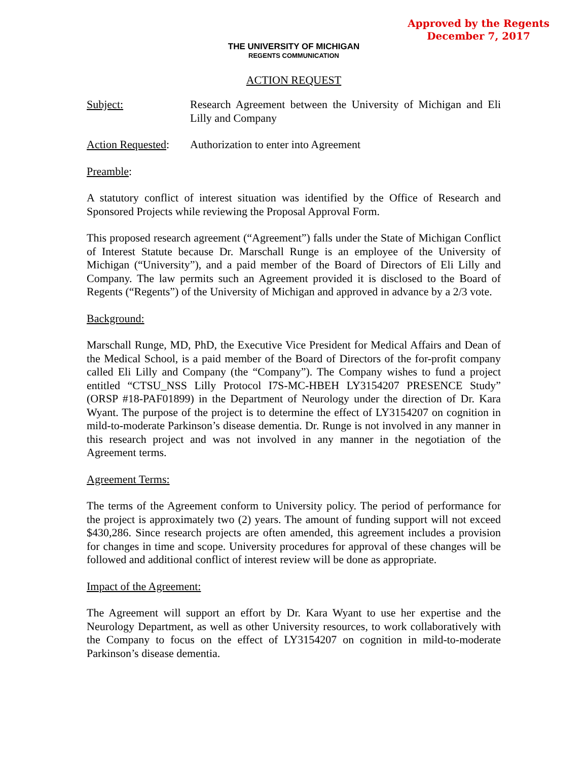Approved by the Regents
December 7, 2017
THE UNIVERSITY OF MICHIGAN
REGENTS COMMUNICATION
ACTION REQUEST
Subject: Research Agreement between the University of Michigan and Eli Lilly and Company
Action Requested:
Authorization to enter into Agreement
Preamble:
A statutory conflict of interest situation was identified by the Office of Research and Sponsored Projects while reviewing the Proposal Approval Form.
This proposed research agreement (“Agreement”) falls under the State of Michigan Conflict of Interest Statute because Dr. Marschall Runge is an employee of the University of Michigan (“University”), and a paid member of the Board of Directors of Eli Lilly and Company. The law permits such an Agreement provided it is disclosed to the Board of Regents (“Regents”) of the University of Michigan and approved in advance by a 2/3 vote.
Background:
Marschall Runge, MD, PhD, the Executive Vice President for Medical Affairs and Dean of the Medical School, is a paid member of the Board of Directors of the for-profit company called Eli Lilly and Company (the “Company”). The Company wishes to fund a project entitled “CTSU_NSS Lilly Protocol I7S-MC-HBEH LY3154207 PRESENCE Study” (ORSP #18-PAF01899) in the Department of Neurology under the direction of Dr. Kara Wyant. The purpose of the project is to determine the effect of LY3154207 on cognition in mild-to-moderate Parkinson’s disease dementia. Dr. Runge is not involved in any manner in this research project and was not involved in any manner in the negotiation of the Agreement terms.
Agreement Terms:
The terms of the Agreement conform to University policy. The period of performance for the project is approximately two (2) years. The amount of funding support will not exceed $430,286. Since research projects are often amended, this agreement includes a provision for changes in time and scope. University procedures for approval of these changes will be followed and additional conflict of interest review will be done as appropriate.
Impact of the Agreement:
The Agreement will support an effort by Dr. Kara Wyant to use her expertise and the Neurology Department, as well as other University resources, to work collaboratively with the Company to focus on the effect of LY3154207 on cognition in mild-to-moderate Parkinson’s disease dementia.